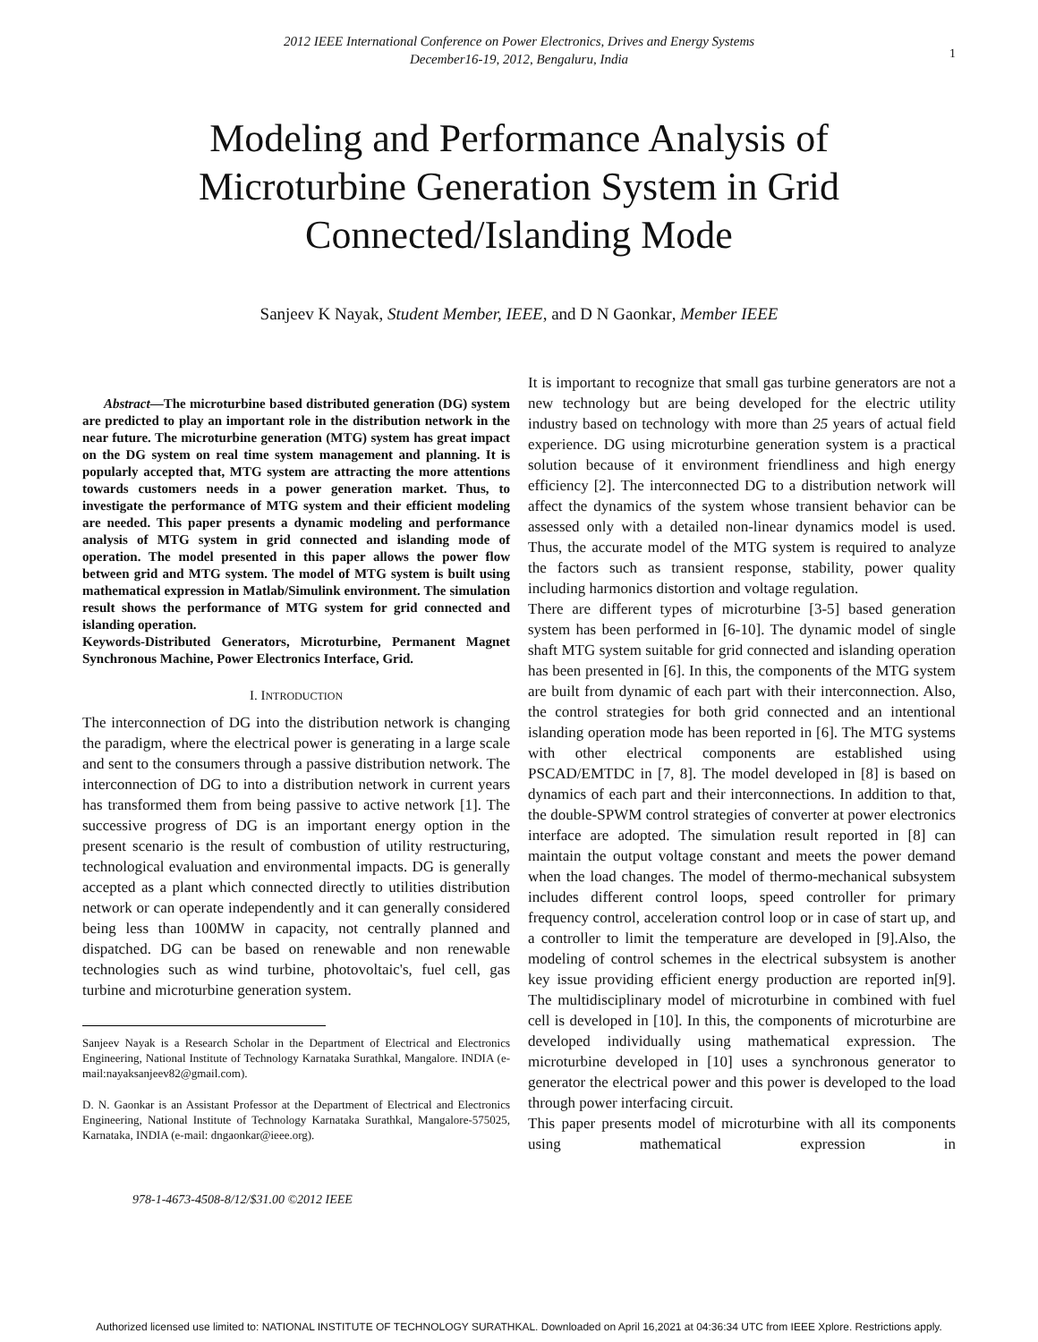2012 IEEE International Conference on Power Electronics, Drives and Energy Systems
December16-19, 2012, Bengaluru, India
1
Modeling and Performance Analysis of
Microturbine Generation System in Grid
Connected/Islanding Mode
Sanjeev K Nayak, Student Member, IEEE, and D N Gaonkar, Member IEEE
Abstract—The microturbine based distributed generation (DG) system are predicted to play an important role in the distribution network in the near future. The microturbine generation (MTG) system has great impact on the DG system on real time system management and planning. It is popularly accepted that, MTG system are attracting the more attentions towards customers needs in a power generation market. Thus, to investigate the performance of MTG system and their efficient modeling are needed. This paper presents a dynamic modeling and performance analysis of MTG system in grid connected and islanding mode of operation. The model presented in this paper allows the power flow between grid and MTG system. The model of MTG system is built using mathematical expression in Matlab/Simulink environment. The simulation result shows the performance of MTG system for grid connected and islanding operation.
Keywords-Distributed Generators, Microturbine, Permanent Magnet Synchronous Machine, Power Electronics Interface, Grid.
I. INTRODUCTION
The interconnection of DG into the distribution network is changing the paradigm, where the electrical power is generating in a large scale and sent to the consumers through a passive distribution network. The interconnection of DG to into a distribution network in current years has transformed them from being passive to active network [1]. The successive progress of DG is an important energy option in the present scenario is the result of combustion of utility restructuring, technological evaluation and environmental impacts. DG is generally accepted as a plant which connected directly to utilities distribution network or can operate independently and it can generally considered being less than 100MW in capacity, not centrally planned and dispatched. DG can be based on renewable and non renewable technologies such as wind turbine, photovoltaic's, fuel cell, gas turbine and microturbine generation system.
Sanjeev Nayak is a Research Scholar in the Department of Electrical and Electronics Engineering, National Institute of Technology Karnataka Surathkal, Mangalore. INDIA (e-mail:nayaksanjeev82@gmail.com).
D. N. Gaonkar is an Assistant Professor at the Department of Electrical and Electronics Engineering, National Institute of Technology Karnataka Surathkal, Mangalore-575025, Karnataka, INDIA (e-mail: dngaonkar@ieee.org).
It is important to recognize that small gas turbine generators are not a new technology but are being developed for the electric utility industry based on technology with more than 25 years of actual field experience. DG using microturbine generation system is a practical solution because of it environment friendliness and high energy efficiency [2]. The interconnected DG to a distribution network will affect the dynamics of the system whose transient behavior can be assessed only with a detailed non-linear dynamics model is used. Thus, the accurate model of the MTG system is required to analyze the factors such as transient response, stability, power quality including harmonics distortion and voltage regulation.
There are different types of microturbine [3-5] based generation system has been performed in [6-10]. The dynamic model of single shaft MTG system suitable for grid connected and islanding operation has been presented in [6]. In this, the components of the MTG system are built from dynamic of each part with their interconnection. Also, the control strategies for both grid connected and an intentional islanding operation mode has been reported in [6]. The MTG systems with other electrical components are established using PSCAD/EMTDC in [7, 8]. The model developed in [8] is based on dynamics of each part and their interconnections. In addition to that, the double-SPWM control strategies of converter at power electronics interface are adopted. The simulation result reported in [8] can maintain the output voltage constant and meets the power demand when the load changes. The model of thermo-mechanical subsystem includes different control loops, speed controller for primary frequency control, acceleration control loop or in case of start up, and a controller to limit the temperature are developed in [9].Also, the modeling of control schemes in the electrical subsystem is another key issue providing efficient energy production are reported in[9]. The multidisciplinary model of microturbine in combined with fuel cell is developed in [10]. In this, the components of microturbine are developed individually using mathematical expression. The microturbine developed in [10] uses a synchronous generator to generator the electrical power and this power is developed to the load through power interfacing circuit.
This paper presents model of microturbine with all its components using mathematical expression in
978-1-4673-4508-8/12/$31.00 ©2012 IEEE
Authorized licensed use limited to: NATIONAL INSTITUTE OF TECHNOLOGY SURATHKAL. Downloaded on April 16,2021 at 04:36:34 UTC from IEEE Xplore. Restrictions apply.